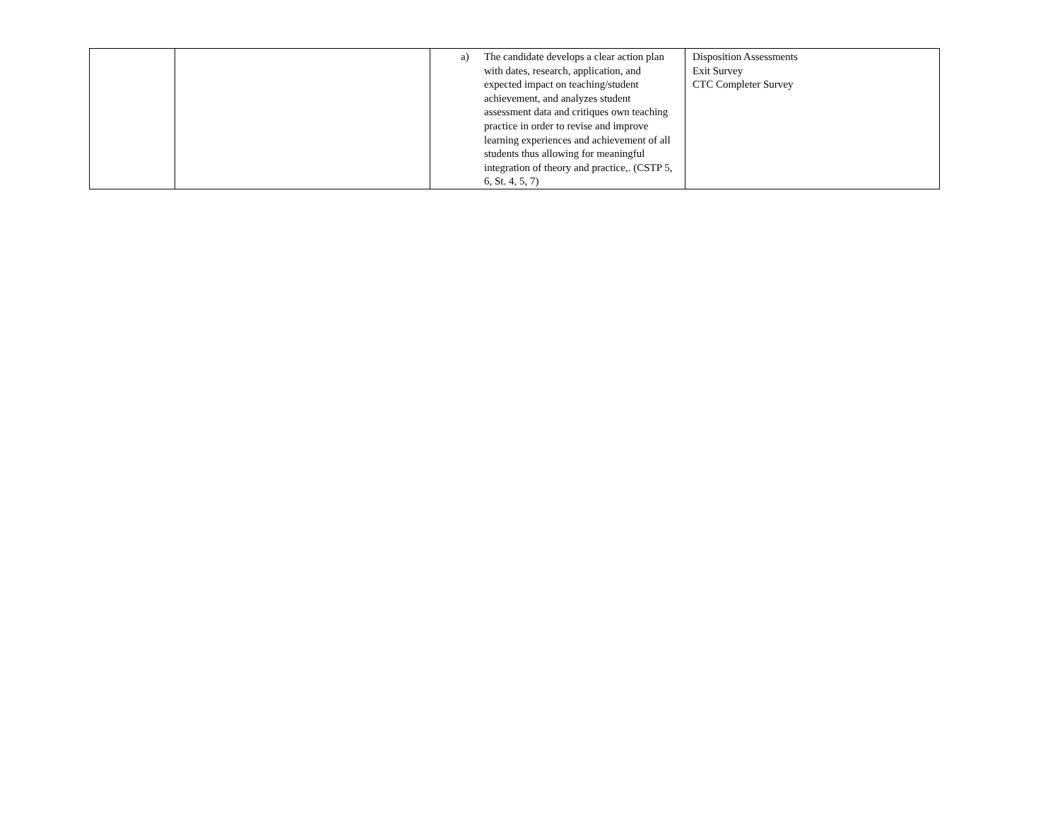| | | a) The candidate develops a clear action plan with dates, research, application, and expected impact on teaching/student achievement, and analyzes student assessment data and critiques own teaching practice in order to revise and improve learning experiences and achievement of all students thus allowing for meaningful integration of theory and practice,. (CSTP 5, 6, St. 4, 5, 7) | Disposition Assessments Exit Survey CTC Completer Survey |